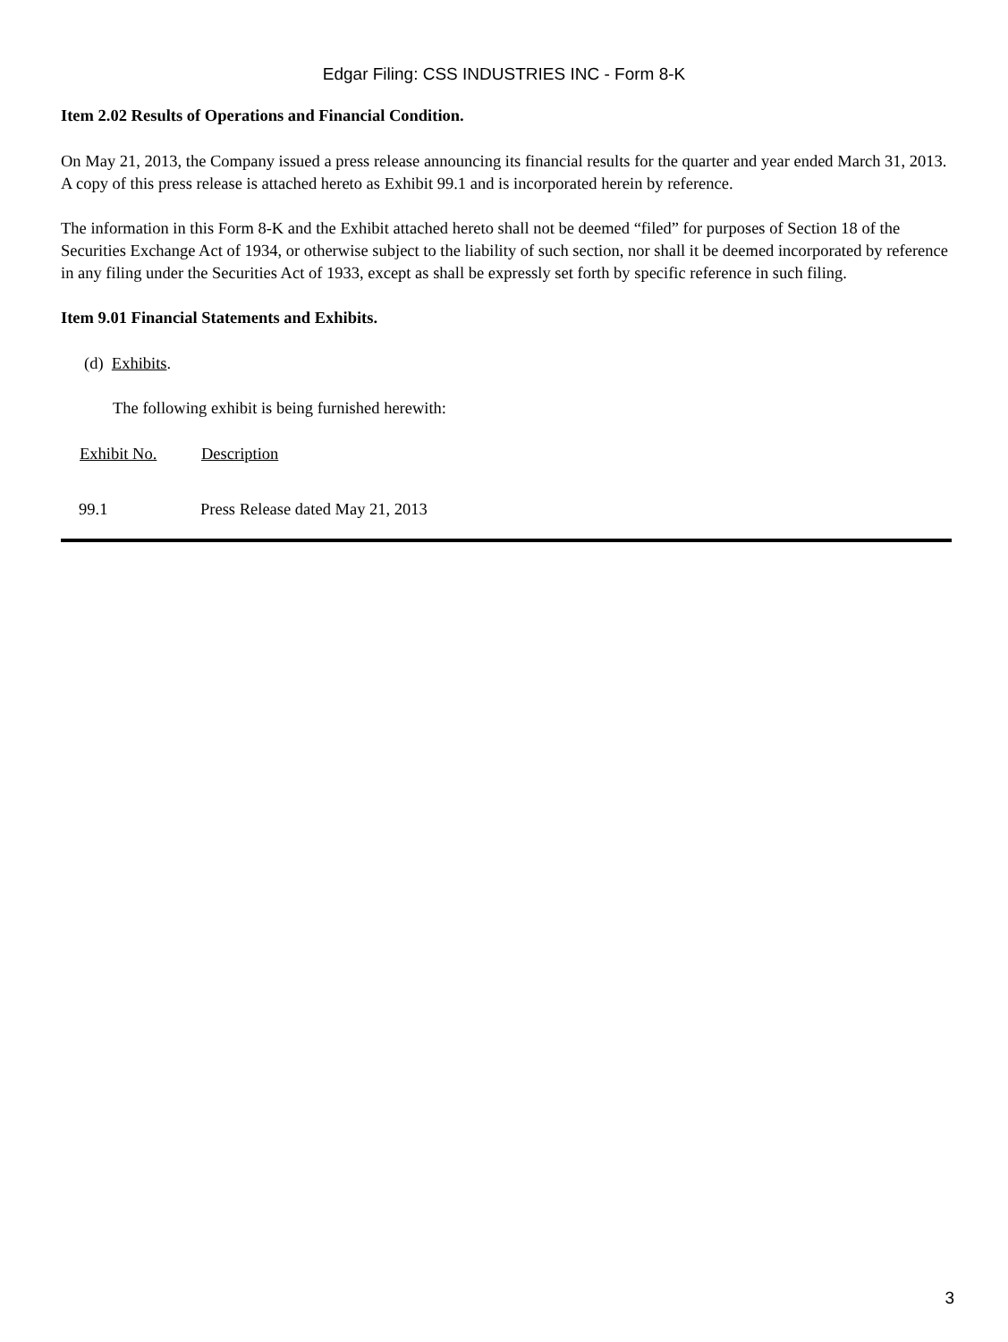Edgar Filing: CSS INDUSTRIES INC - Form 8-K
Item 2.02 Results of Operations and Financial Condition.
On May 21, 2013, the Company issued a press release announcing its financial results for the quarter and year ended March 31, 2013. A copy of this press release is attached hereto as Exhibit 99.1 and is incorporated herein by reference.
The information in this Form 8-K and the Exhibit attached hereto shall not be deemed “filed” for purposes of Section 18 of the Securities Exchange Act of 1934, or otherwise subject to the liability of such section, nor shall it be deemed incorporated by reference in any filing under the Securities Act of 1933, except as shall be expressly set forth by specific reference in such filing.
Item 9.01 Financial Statements and Exhibits.
(d) Exhibits.
The following exhibit is being furnished herewith:
| Exhibit No. | Description |
| --- | --- |
| 99.1 | Press Release dated May 21, 2013 |
3